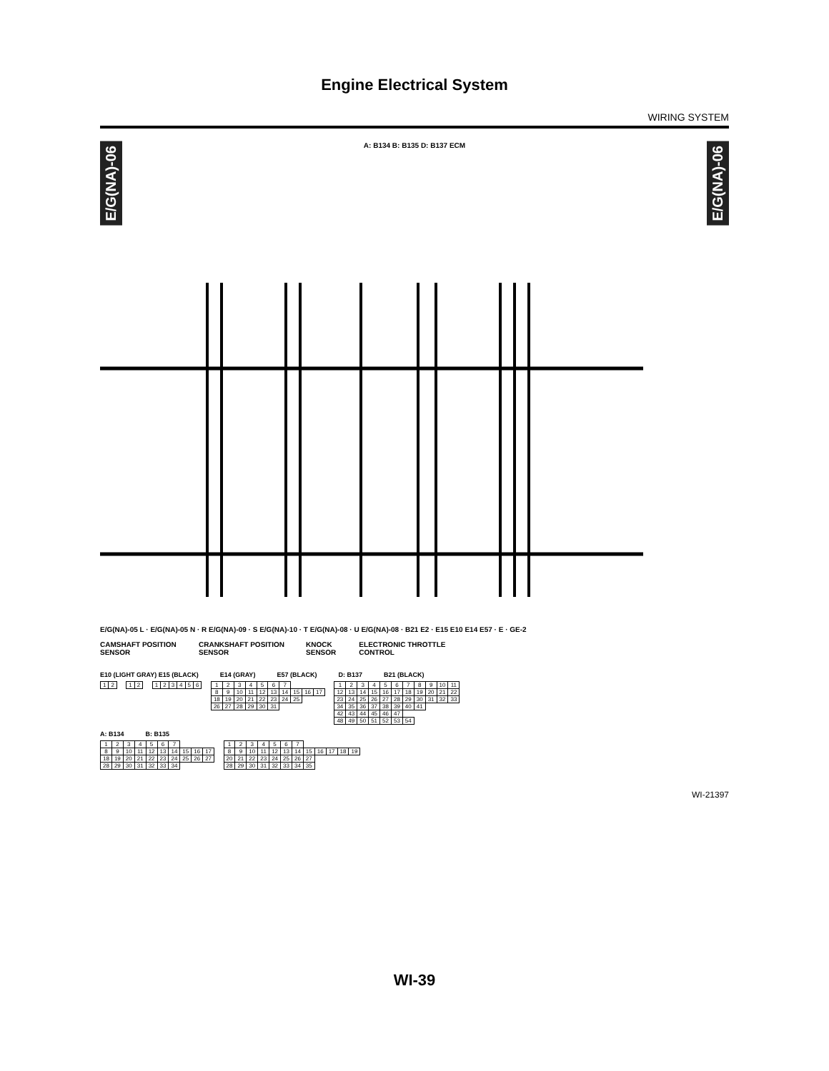Engine Electrical System
WIRING SYSTEM
E/G(NA)-06 A: B134 B: B135 D: B137 ECM E/G(NA)-06
E/G(NA)-05 L · E/G(NA)-05 N · R E/G(NA)-09 · S E/G(NA)-10 · T E/G(NA)-08 · U E/G(NA)-08 · B21 E2 · E15 E10 E14 E57 · E · GE-2
CAMSHAFT POSITION SENSOR CRANKSHAFT POSITION SENSOR KNOCK SENSOR ELECTRONIC THROTTLE CONTROL
E10 (LIGHT GRAY) E15 (BLACK) E14 (GRAY) E57 (BLACK) D: B137 B21 (BLACK)
| 1 | 2 |
| 1 | 2 |
| 1 | 2 | 3 | 4 | 5 | 6 |
| 1 | 2 | 3 | 4 | 5 | 6 | 7 | | | |
| 8 | 9 | 10 | 11 | 12 | 13 | 14 | 15 | 16 | 17 |
| 18 | 19 | 20 | 21 | 22 | 23 | 24 | 25 | | |
| 26 | 27 | 28 | 29 | 30 | 31 | | | | |
| 1 | 2 | 3 | 4 | 5 | 6 | 7 | 8 | 9 | 10 | 11 |
| 12 | 13 | 14 | 15 | 16 | 17 | 18 | 19 | 20 | 21 | 22 |
| 23 | 24 | 25 | 26 | 27 | 28 | 29 | 30 | 31 | 32 | 33 |
| 34 | 35 | 36 | 37 | 38 | 39 | 40 | 41 | | | |
| 42 | 43 | 44 | 45 | 46 | 47 | | | | | |
| 48 | 49 | 50 | 51 | 52 | 53 | 54 | | | | |
A: B134 B: B135
| 1 | 2 | 3 | 4 | 5 | 6 | 7 | | | |
| 8 | 9 | 10 | 11 | 12 | 13 | 14 | 15 | 16 | 17 |
| 18 | 19 | 20 | 21 | 22 | 23 | 24 | 25 | 26 | 27 |
| 28 | 29 | 30 | 31 | 32 | 33 | 34 | | | |
| 1 | 2 | 3 | 4 | 5 | 6 | 7 | | | | | |
| 8 | 9 | 10 | 11 | 12 | 13 | 14 | 15 | 16 | 17 | 18 | 19 |
| 20 | 21 | 22 | 23 | 24 | 25 | 26 | 27 | | | | |
| 28 | 29 | 30 | 31 | 32 | 33 | 34 | 35 | | | | |
WI-21397
WI-39